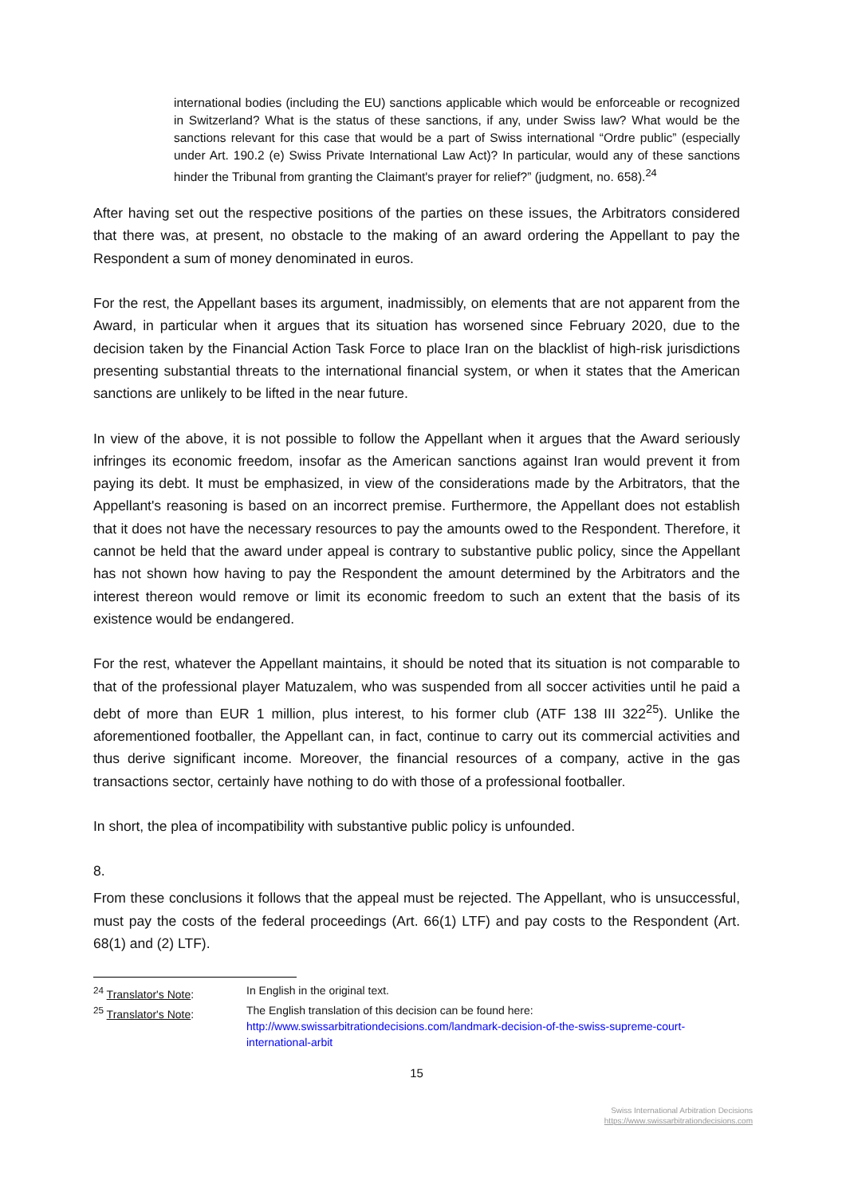international bodies (including the EU) sanctions applicable which would be enforceable or recognized in Switzerland? What is the status of these sanctions, if any, under Swiss law? What would be the sanctions relevant for this case that would be a part of Swiss international “Ordre public” (especially under Art. 190.2 (e) Swiss Private International Law Act)? In particular, would any of these sanctions hinder the Tribunal from granting the Claimant's prayer for relief?” (judgment, no. 658).<sup>24</sup>
After having set out the respective positions of the parties on these issues, the Arbitrators considered that there was, at present, no obstacle to the making of an award ordering the Appellant to pay the Respondent a sum of money denominated in euros.
For the rest, the Appellant bases its argument, inadmissibly, on elements that are not apparent from the Award, in particular when it argues that its situation has worsened since February 2020, due to the decision taken by the Financial Action Task Force to place Iran on the blacklist of high-risk jurisdictions presenting substantial threats to the international financial system, or when it states that the American sanctions are unlikely to be lifted in the near future.
In view of the above, it is not possible to follow the Appellant when it argues that the Award seriously infringes its economic freedom, insofar as the American sanctions against Iran would prevent it from paying its debt. It must be emphasized, in view of the considerations made by the Arbitrators, that the Appellant's reasoning is based on an incorrect premise. Furthermore, the Appellant does not establish that it does not have the necessary resources to pay the amounts owed to the Respondent. Therefore, it cannot be held that the award under appeal is contrary to substantive public policy, since the Appellant has not shown how having to pay the Respondent the amount determined by the Arbitrators and the interest thereon would remove or limit its economic freedom to such an extent that the basis of its existence would be endangered.
For the rest, whatever the Appellant maintains, it should be noted that its situation is not comparable to that of the professional player Matuzalem, who was suspended from all soccer activities until he paid a debt of more than EUR 1 million, plus interest, to his former club (ATF 138 III 322<sup>25</sup>). Unlike the aforementioned footballer, the Appellant can, in fact, continue to carry out its commercial activities and thus derive significant income. Moreover, the financial resources of a company, active in the gas transactions sector, certainly have nothing to do with those of a professional footballer.
In short, the plea of incompatibility with substantive public policy is unfounded.
8.
From these conclusions it follows that the appeal must be rejected. The Appellant, who is unsuccessful, must pay the costs of the federal proceedings (Art. 66(1) LTF) and pay costs to the Respondent (Art. 68(1) and (2) LTF).
<sup>24</sup> Translator's Note: In English in the original text.
<sup>25</sup> Translator's Note: The English translation of this decision can be found here:
http://www.swissarbitrationdecisions.com/landmark-decision-of-the-swiss-supreme-court-international-arbit
15
Swiss International Arbitration Decisions
https://www.swissarbitrationdecisions.com